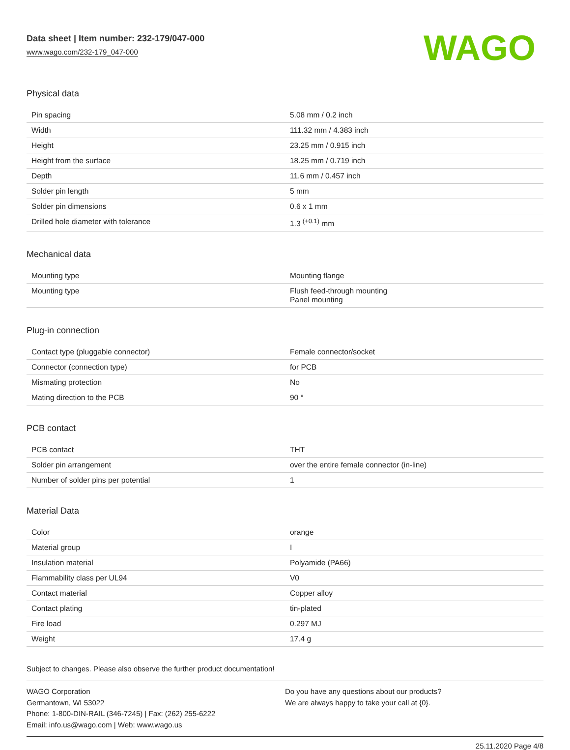Data sheet | Item number: 232-179/047-000
www.wago.com/232-179_047-000
WAGO
Physical data
| Pin spacing | 5.08 mm / 0.2 inch |
| Width | 111.32 mm / 4.383 inch |
| Height | 23.25 mm / 0.915 inch |
| Height from the surface | 18.25 mm / 0.719 inch |
| Depth | 11.6 mm / 0.457 inch |
| Solder pin length | 5 mm |
| Solder pin dimensions | 0.6 x 1 mm |
| Drilled hole diameter with tolerance | 1.3 <sup>(+0.1)</sup> mm |
Mechanical data
| Mounting type | Mounting flange |
| Mounting type | Flush feed-through mounting Panel mounting |
Plug-in connection
| Contact type (pluggable connector) | Female connector/socket |
| Connector (connection type) | for PCB |
| Mismating protection | No |
| Mating direction to the PCB | 90 ° |
PCB contact
| PCB contact | THT |
| Solder pin arrangement | over the entire female connector (in-line) |
| Number of solder pins per potential | 1 |
Material Data
| Color | orange |
| Material group | I |
| Insulation material | Polyamide (PA66) |
| Flammability class per UL94 | V0 |
| Contact material | Copper alloy |
| Contact plating | tin-plated |
| Fire load | 0.297 MJ |
| Weight | 17.4 g |
Subject to changes. Please also observe the further product documentation!
WAGO Corporation
Germantown, WI 53022
Phone: 1-800-DIN-RAIL (346-7245) | Fax: (262) 255-6222
Email: info.us@wago.com | Web: www.wago.us
Do you have any questions about our products?
We are always happy to take your call at {0}.
25.11.2020 Page 4/8